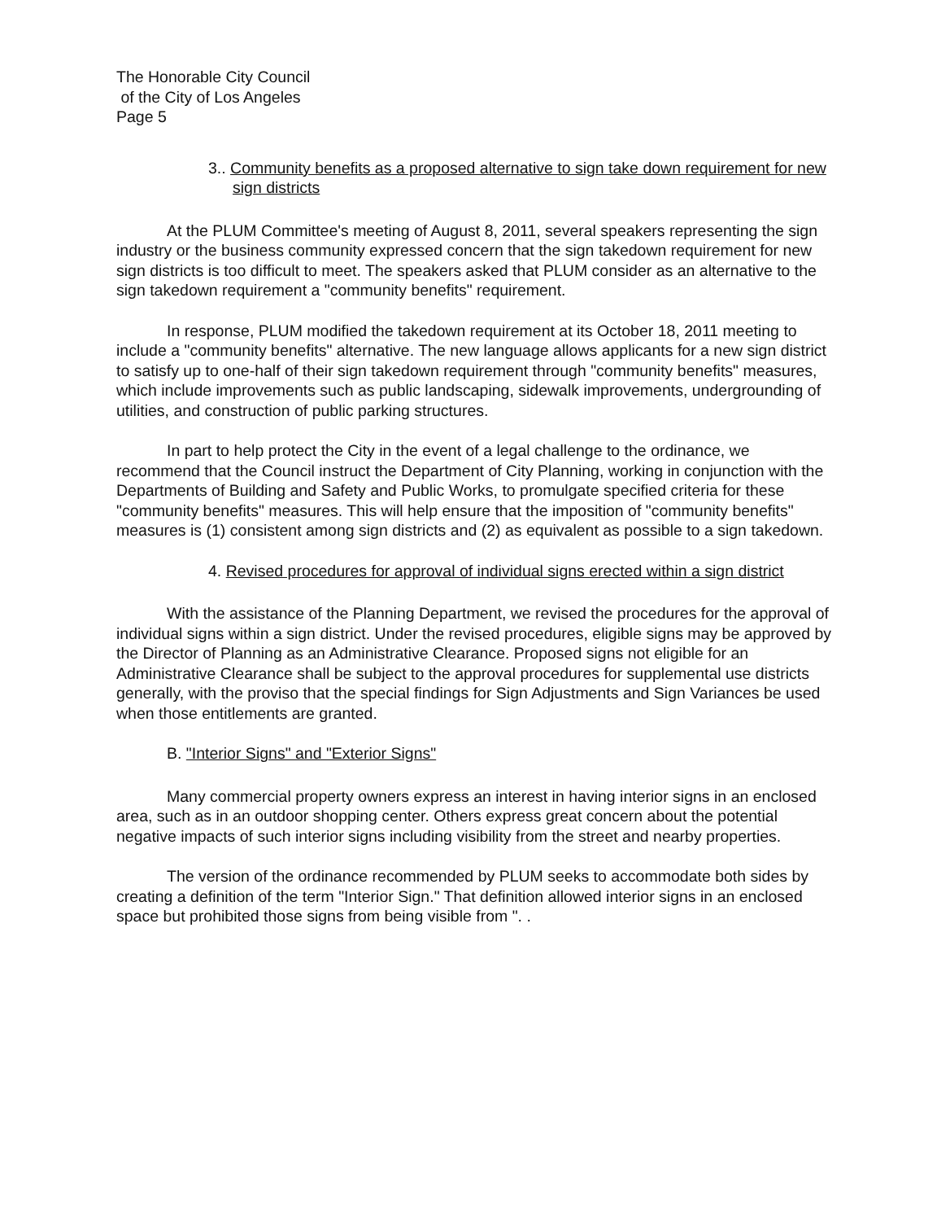The Honorable City Council
of the City of Los Angeles
Page 5
3.. Community benefits as a proposed alternative to sign take down requirement for new sign districts
At the PLUM Committee's meeting of August 8, 2011, several speakers representing the sign industry or the business community expressed concern that the sign takedown requirement for new sign districts is too difficult to meet. The speakers asked that PLUM consider as an alternative to the sign takedown requirement a "community benefits" requirement.
In response, PLUM modified the takedown requirement at its October 18, 2011 meeting to include a "community benefits" alternative. The new language allows applicants for a new sign district to satisfy up to one-half of their sign takedown requirement through "community benefits" measures, which include improvements such as public landscaping, sidewalk improvements, undergrounding of utilities, and construction of public parking structures.
In part to help protect the City in the event of a legal challenge to the ordinance, we recommend that the Council instruct the Department of City Planning, working in conjunction with the Departments of Building and Safety and Public Works, to promulgate specified criteria for these "community benefits" measures. This will help ensure that the imposition of "community benefits" measures is (1) consistent among sign districts and (2) as equivalent as possible to a sign takedown.
4. Revised procedures for approval of individual signs erected within a sign district
With the assistance of the Planning Department, we revised the procedures for the approval of individual signs within a sign district. Under the revised procedures, eligible signs may be approved by the Director of Planning as an Administrative Clearance. Proposed signs not eligible for an Administrative Clearance shall be subject to the approval procedures for supplemental use districts generally, with the proviso that the special findings for Sign Adjustments and Sign Variances be used when those entitlements are granted.
B. "Interior Signs" and "Exterior Signs"
Many commercial property owners express an interest in having interior signs in an enclosed area, such as in an outdoor shopping center. Others express great concern about the potential negative impacts of such interior signs including visibility from the street and nearby properties.
The version of the ordinance recommended by PLUM seeks to accommodate both sides by creating a definition of the term "Interior Sign." That definition allowed interior signs in an enclosed space but prohibited those signs from being visible from ". .